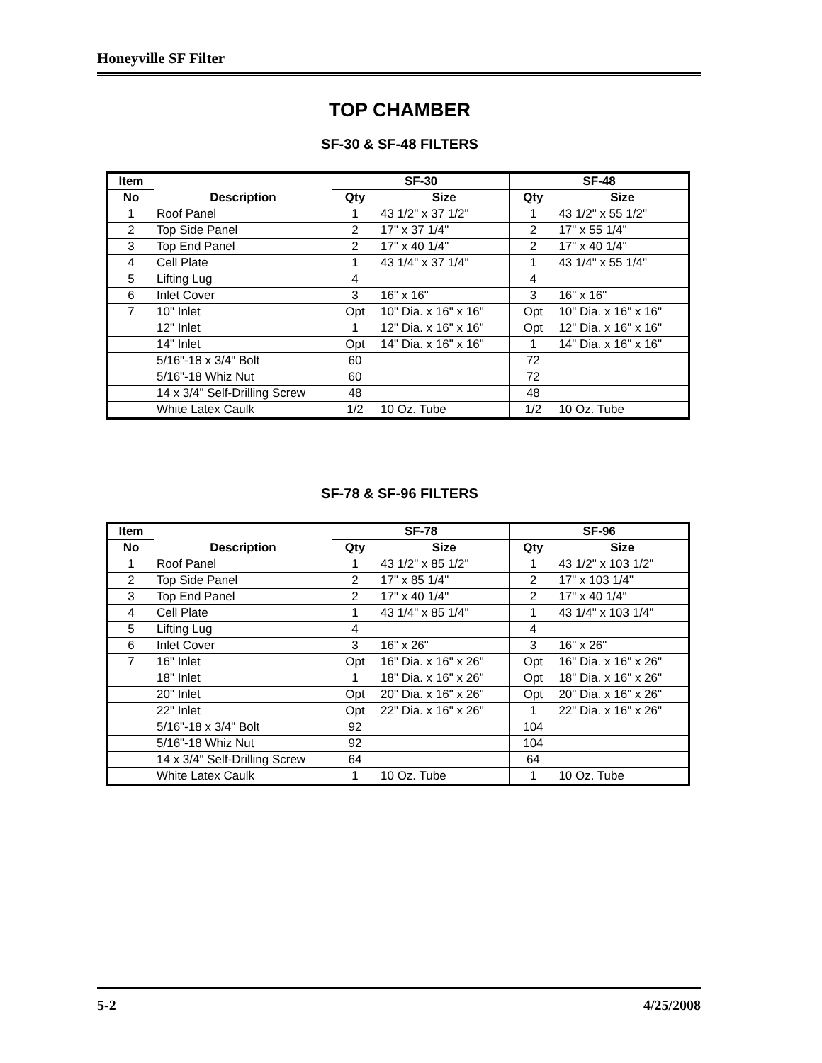Honeyville SF Filter
TOP CHAMBER
SF-30 & SF-48 FILTERS
| Item | Description | SF-30 | | SF-48 | |
| --- | --- | --- | --- | --- | --- |
| No | | Qty | Size | Qty | Size |
| 1 | Roof Panel | 1 | 43 1/2" x 37 1/2" | 1 | 43 1/2" x 55 1/2" |
| 2 | Top Side Panel | 2 | 17" x 37 1/4" | 2 | 17" x 55 1/4" |
| 3 | Top End Panel | 2 | 17" x 40 1/4" | 2 | 17" x 40 1/4" |
| 4 | Cell Plate | 1 | 43 1/4" x 37 1/4" | 1 | 43 1/4" x 55 1/4" |
| 5 | Lifting Lug | 4 | | 4 | |
| 6 | Inlet Cover | 3 | 16" x 16" | 3 | 16" x 16" |
| 7 | 10" Inlet | Opt | 10" Dia. x 16" x 16" | Opt | 10" Dia. x 16" x 16" |
| | 12" Inlet | 1 | 12" Dia. x 16" x 16" | Opt | 12" Dia. x 16" x 16" |
| | 14" Inlet | Opt | 14" Dia. x 16" x 16" | 1 | 14" Dia. x 16" x 16" |
| | 5/16"-18 x 3/4" Bolt | 60 | | 72 | |
| | 5/16"-18 Whiz Nut | 60 | | 72 | |
| | 14 x 3/4" Self-Drilling Screw | 48 | | 48 | |
| | White Latex Caulk | 1/2 | 10 Oz. Tube | 1/2 | 10 Oz. Tube |
SF-78 & SF-96 FILTERS
| Item | Description | SF-78 | | SF-96 | |
| --- | --- | --- | --- | --- | --- |
| No | | Qty | Size | Qty | Size |
| 1 | Roof Panel | 1 | 43 1/2" x 85 1/2" | 1 | 43 1/2" x 103 1/2" |
| 2 | Top Side Panel | 2 | 17" x 85 1/4" | 2 | 17" x 103 1/4" |
| 3 | Top End Panel | 2 | 17" x 40 1/4" | 2 | 17" x 40 1/4" |
| 4 | Cell Plate | 1 | 43 1/4" x 85 1/4" | 1 | 43 1/4" x 103 1/4" |
| 5 | Lifting Lug | 4 | | 4 | |
| 6 | Inlet Cover | 3 | 16" x 26" | 3 | 16" x 26" |
| 7 | 16" Inlet | Opt | 16" Dia. x 16" x 26" | Opt | 16" Dia. x 16" x 26" |
| | 18" Inlet | 1 | 18" Dia. x 16" x 26" | Opt | 18" Dia. x 16" x 26" |
| | 20" Inlet | Opt | 20" Dia. x 16" x 26" | Opt | 20" Dia. x 16" x 26" |
| | 22" Inlet | Opt | 22" Dia. x 16" x 26" | 1 | 22" Dia. x 16" x 26" |
| | 5/16"-18 x 3/4" Bolt | 92 | | 104 | |
| | 5/16"-18 Whiz Nut | 92 | | 104 | |
| | 14 x 3/4" Self-Drilling Screw | 64 | | 64 | |
| | White Latex Caulk | 1 | 10 Oz. Tube | 1 | 10 Oz. Tube |
5-2 4/25/2008